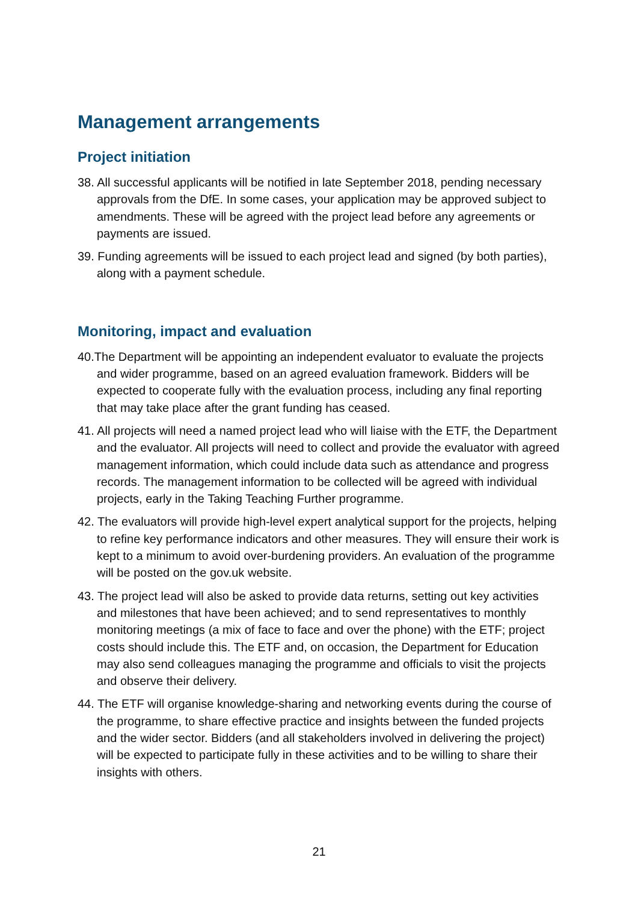Management arrangements
Project initiation
38. All successful applicants will be notified in late September 2018, pending necessary approvals from the DfE. In some cases, your application may be approved subject to amendments. These will be agreed with the project lead before any agreements or payments are issued.
39. Funding agreements will be issued to each project lead and signed (by both parties), along with a payment schedule.
Monitoring, impact and evaluation
40.The Department will be appointing an independent evaluator to evaluate the projects and wider programme, based on an agreed evaluation framework. Bidders will be expected to cooperate fully with the evaluation process, including any final reporting that may take place after the grant funding has ceased.
41. All projects will need a named project lead who will liaise with the ETF, the Department and the evaluator. All projects will need to collect and provide the evaluator with agreed management information, which could include data such as attendance and progress records. The management information to be collected will be agreed with individual projects, early in the Taking Teaching Further programme.
42. The evaluators will provide high-level expert analytical support for the projects, helping to refine key performance indicators and other measures. They will ensure their work is kept to a minimum to avoid over-burdening providers. An evaluation of the programme will be posted on the gov.uk website.
43. The project lead will also be asked to provide data returns, setting out key activities and milestones that have been achieved; and to send representatives to monthly monitoring meetings (a mix of face to face and over the phone) with the ETF; project costs should include this. The ETF and, on occasion, the Department for Education may also send colleagues managing the programme and officials to visit the projects and observe their delivery.
44. The ETF will organise knowledge-sharing and networking events during the course of the programme, to share effective practice and insights between the funded projects and the wider sector. Bidders (and all stakeholders involved in delivering the project) will be expected to participate fully in these activities and to be willing to share their insights with others.
21